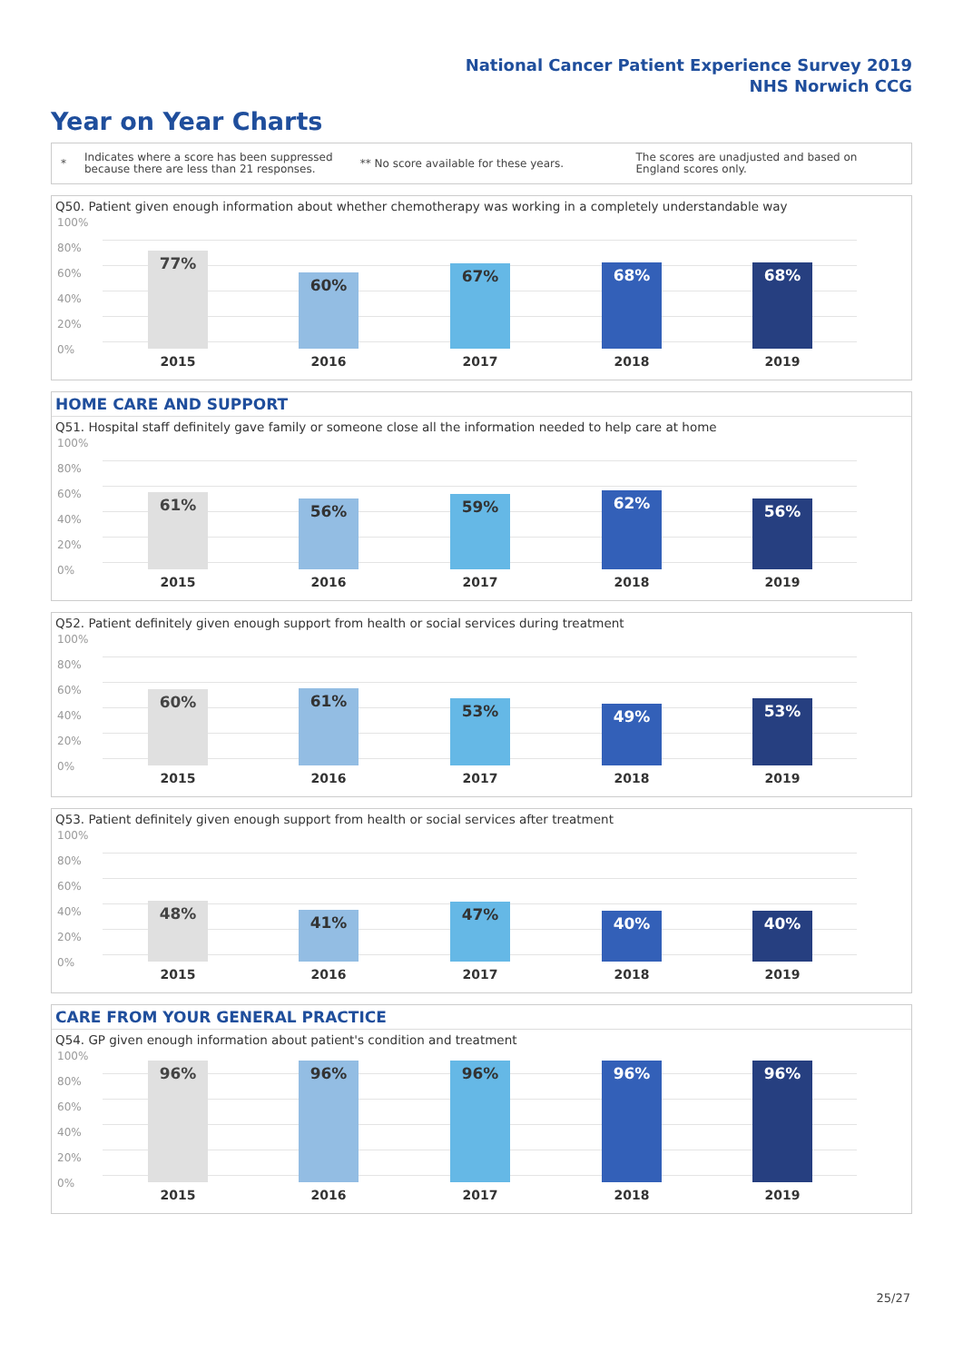National Cancer Patient Experience Survey 2019
NHS Norwich CCG
Year on Year Charts
*
Indicates where a score has been suppressed because there are less than 21 responses.
** No score available for these years.
The scores are unadjusted and based on England scores only.
Q50. Patient given enough information about whether chemotherapy was working in a completely understandable way
100%
80%
60%
40%
20%
0%
77% 60% 67% 68% 68%
2015 2016 2017 2018 2019
HOME CARE AND SUPPORT
Q51. Hospital staff definitely gave family or someone close all the information needed to help care at home
100%
80%
60%
40%
20%
0%
61% 56% 59% 62% 56%
2015 2016 2017 2018 2019
Q52. Patient definitely given enough support from health or social services during treatment
100%
80%
60%
40%
20%
0%
60% 61% 53% 49% 53%
2015 2016 2017 2018 2019
Q53. Patient definitely given enough support from health or social services after treatment
100%
80%
60%
40%
20%
0%
48% 41% 47% 40% 40%
2015 2016 2017 2018 2019
CARE FROM YOUR GENERAL PRACTICE
Q54. GP given enough information about patient's condition and treatment
100%
80%
60%
40%
20%
0%
96% 96% 96% 96% 96%
2015 2016 2017 2018 2019
25/27